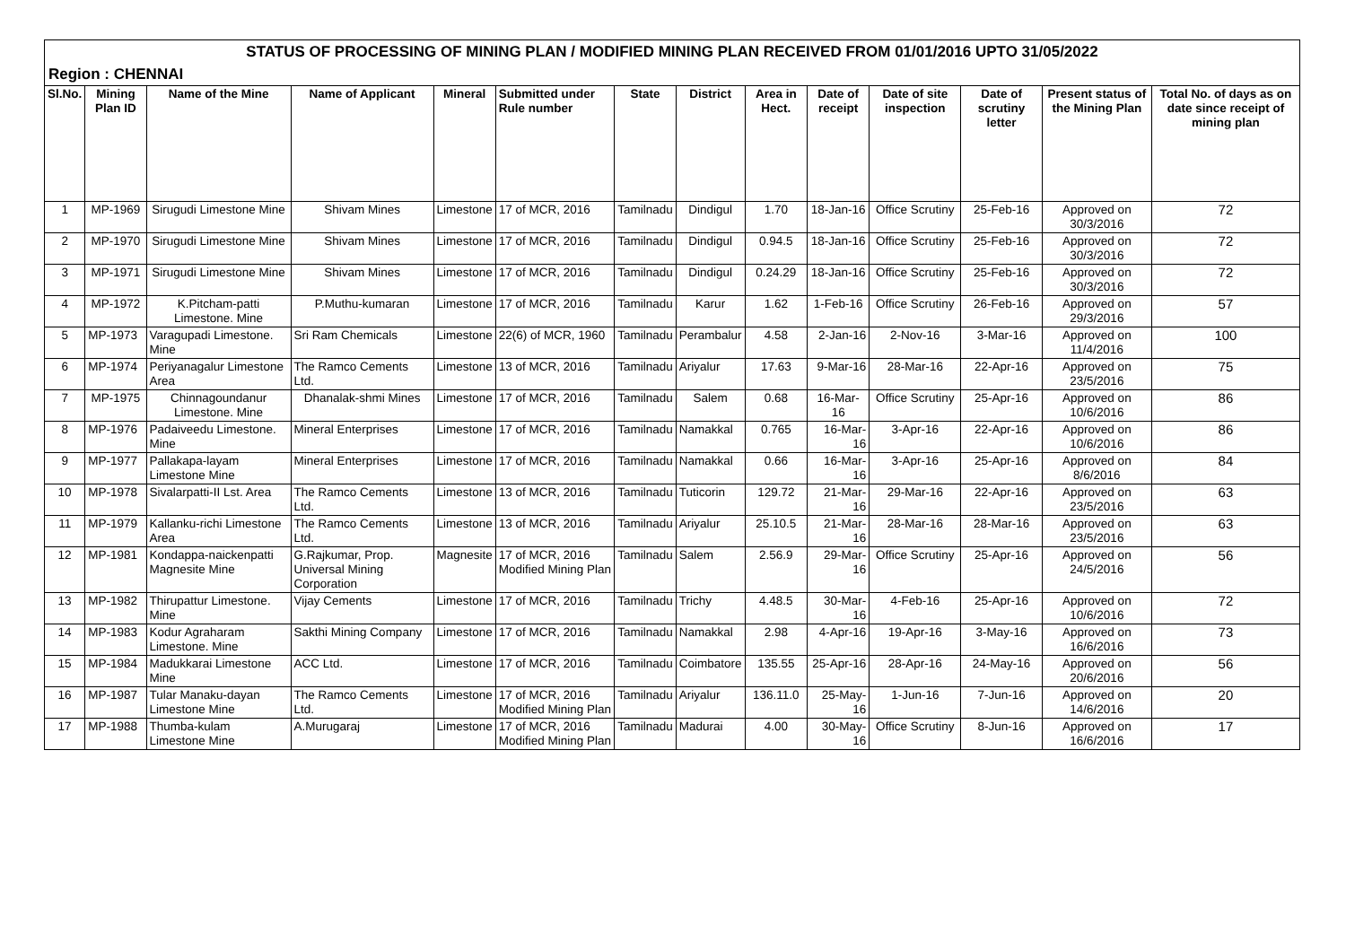STATUS OF PROCESSING OF MINING PLAN / MODIFIED MINING PLAN RECEIVED FROM 01/01/2016 UPTO 31/05/2022
Region : CHENNAI
| Sl.No. | Mining Plan ID | Name of the Mine | Name of Applicant | Mineral | Submitted under Rule number | State | District | Area in Hect. | Date of receipt | Date of site inspection | Date of scrutiny letter | Present status of the Mining Plan | Total No. of days as on date since receipt of mining plan |
| --- | --- | --- | --- | --- | --- | --- | --- | --- | --- | --- | --- | --- | --- |
| 1 | MP-1969 | Sirugudi Limestone Mine | Shivam Mines | Limestone | 17 of MCR, 2016 | Tamilnadu | Dindigul | 1.70 | 18-Jan-16 | Office Scrutiny | 25-Feb-16 | Approved on 30/3/2016 | 72 |
| 2 | MP-1970 | Sirugudi Limestone Mine | Shivam Mines | Limestone | 17 of MCR, 2016 | Tamilnadu | Dindigul | 0.94.5 | 18-Jan-16 | Office Scrutiny | 25-Feb-16 | Approved on 30/3/2016 | 72 |
| 3 | MP-1971 | Sirugudi Limestone Mine | Shivam Mines | Limestone | 17 of MCR, 2016 | Tamilnadu | Dindigul | 0.24.29 | 18-Jan-16 | Office Scrutiny | 25-Feb-16 | Approved on 30/3/2016 | 72 |
| 4 | MP-1972 | K.Pitcham-patti Limestone. Mine | P.Muthu-kumaran | Limestone | 17 of MCR, 2016 | Tamilnadu | Karur | 1.62 | 1-Feb-16 | Office Scrutiny | 26-Feb-16 | Approved on 29/3/2016 | 57 |
| 5 | MP-1973 | Varagupadi Limestone. Mine | Sri Ram Chemicals | Limestone | 22(6) of MCR, 1960 | Tamilnadu | Perambalur | 4.58 | 2-Jan-16 | 2-Nov-16 | 3-Mar-16 | Approved on 11/4/2016 | 100 |
| 6 | MP-1974 | Periyanagalur Limestone Area | The Ramco Cements Ltd. | Limestone | 13 of MCR, 2016 | Tamilnadu | Ariyalur | 17.63 | 9-Mar-16 | 28-Mar-16 | 22-Apr-16 | Approved on 23/5/2016 | 75 |
| 7 | MP-1975 | Chinnagoundanur Limestone. Mine | Dhanalak-shmi Mines | Limestone | 17 of MCR, 2016 | Tamilnadu | Salem | 0.68 | 16-Mar-16 | Office Scrutiny | 25-Apr-16 | Approved on 10/6/2016 | 86 |
| 8 | MP-1976 | Padaiveedu Limestone. Mine | Mineral Enterprises | Limestone | 17 of MCR, 2016 | Tamilnadu | Namakkal | 0.765 | 16-Mar-16 | 3-Apr-16 | 22-Apr-16 | Approved on 10/6/2016 | 86 |
| 9 | MP-1977 | Pallakapa-layam Limestone Mine | Mineral Enterprises | Limestone | 17 of MCR, 2016 | Tamilnadu | Namakkal | 0.66 | 16-Mar-16 | 3-Apr-16 | 25-Apr-16 | Approved on 8/6/2016 | 84 |
| 10 | MP-1978 | Sivalarpatti-II Lst. Area | The Ramco Cements Ltd. | Limestone | 13 of MCR, 2016 | Tamilnadu | Tuticorin | 129.72 | 21-Mar-16 | 29-Mar-16 | 22-Apr-16 | Approved on 23/5/2016 | 63 |
| 11 | MP-1979 | Kallanku-richi Limestone Area | The Ramco Cements Ltd. | Limestone | 13 of MCR, 2016 | Tamilnadu | Ariyalur | 25.10.5 | 21-Mar-16 | 28-Mar-16 | 28-Mar-16 | Approved on 23/5/2016 | 63 |
| 12 | MP-1981 | Kondappa-naickenpatti Magnesite Mine | G.Rajkumar, Prop. Universal Mining Corporation | Magnesite | 17 of MCR, 2016 Modified Mining Plan | Tamilnadu | Salem | 2.56.9 | 29-Mar-16 | Office Scrutiny | 25-Apr-16 | Approved on 24/5/2016 | 56 |
| 13 | MP-1982 | Thirupattur Limestone. Mine | Vijay Cements | Limestone | 17 of MCR, 2016 | Tamilnadu | Trichy | 4.48.5 | 30-Mar-16 | 4-Feb-16 | 25-Apr-16 | Approved on 10/6/2016 | 72 |
| 14 | MP-1983 | Kodur Agraharam Limestone. Mine | Sakthi Mining Company | Limestone | 17 of MCR, 2016 | Tamilnadu | Namakkal | 2.98 | 4-Apr-16 | 19-Apr-16 | 3-May-16 | Approved on 16/6/2016 | 73 |
| 15 | MP-1984 | Madukkarai Limestone Mine | ACC Ltd. | Limestone | 17 of MCR, 2016 | Tamilnadu | Coimbatore | 135.55 | 25-Apr-16 | 28-Apr-16 | 24-May-16 | Approved on 20/6/2016 | 56 |
| 16 | MP-1987 | Tular Manaku-dayan Limestone Mine | The Ramco Cements Ltd. | Limestone | 17 of MCR, 2016 Modified Mining Plan | Tamilnadu | Ariyalur | 136.11.0 | 25-May-16 | 1-Jun-16 | 7-Jun-16 | Approved on 14/6/2016 | 20 |
| 17 | MP-1988 | Thumba-kulam Limestone Mine | A.Murugaraj | Limestone | 17 of MCR, 2016 Modified Mining Plan | Tamilnadu | Madurai | 4.00 | 30-May-16 | Office Scrutiny | 8-Jun-16 | Approved on 16/6/2016 | 17 |